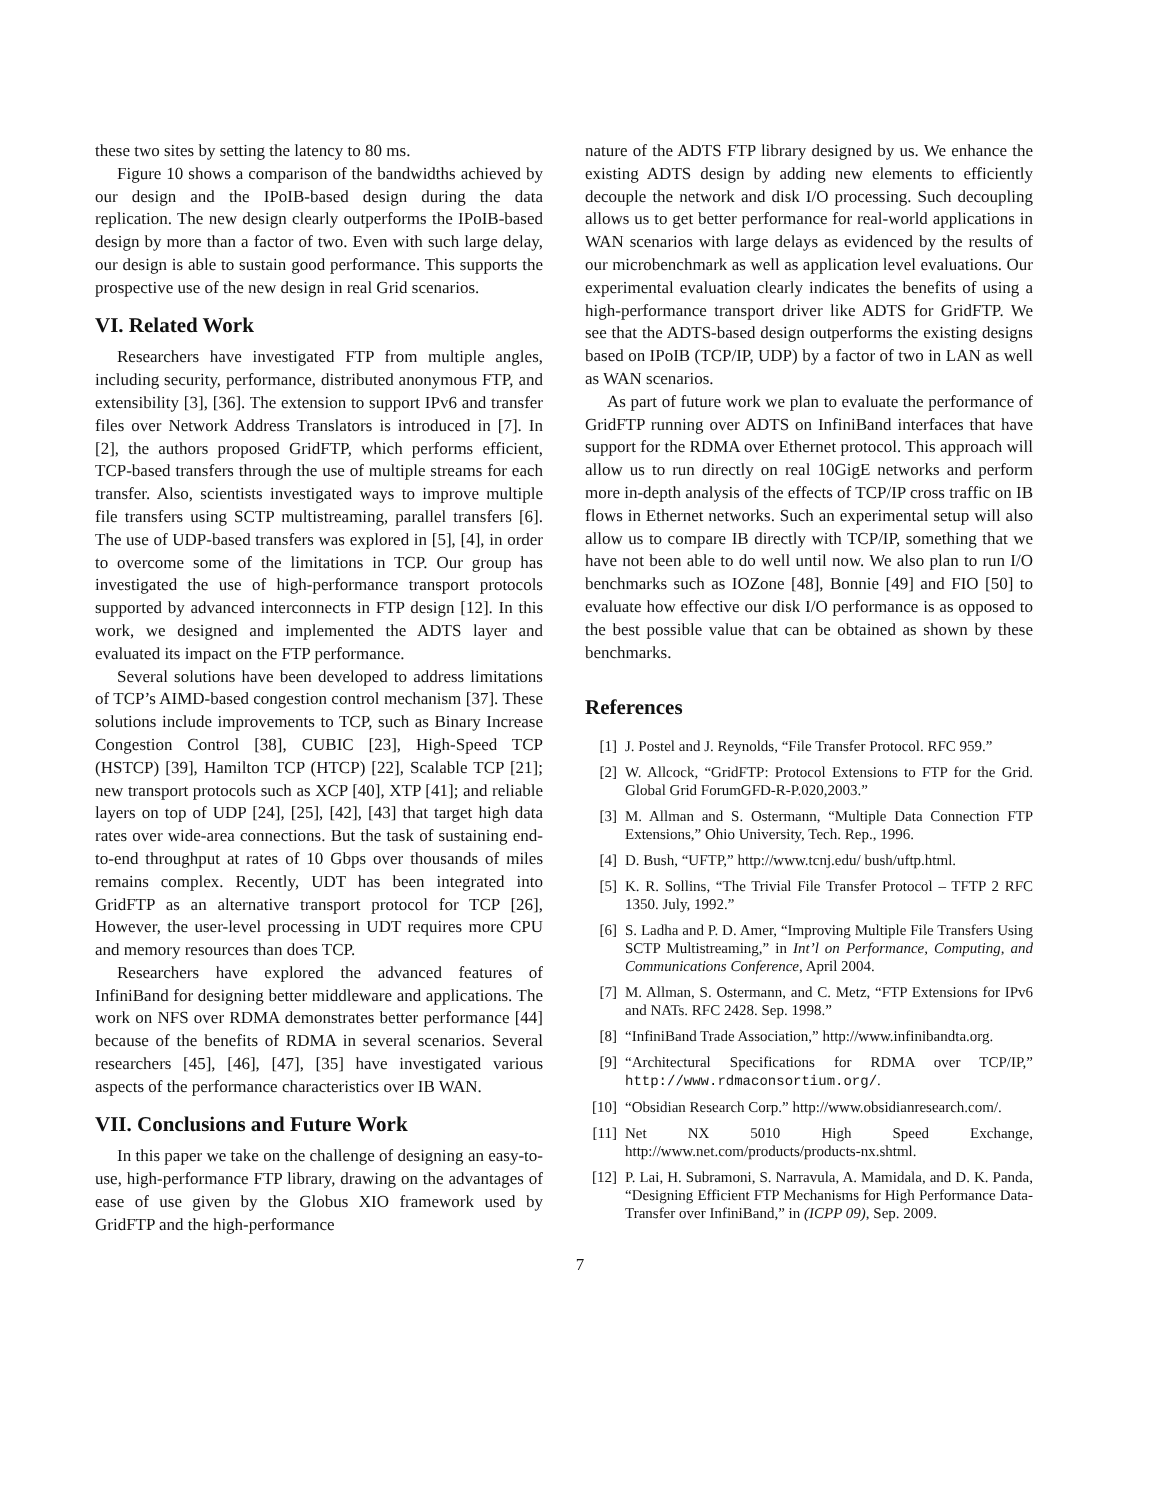these two sites by setting the latency to 80 ms.
Figure 10 shows a comparison of the bandwidths achieved by our design and the IPoIB-based design during the data replication. The new design clearly outperforms the IPoIB-based design by more than a factor of two. Even with such large delay, our design is able to sustain good performance. This supports the prospective use of the new design in real Grid scenarios.
VI. Related Work
Researchers have investigated FTP from multiple angles, including security, performance, distributed anonymous FTP, and extensibility [3], [36]. The extension to support IPv6 and transfer files over Network Address Translators is introduced in [7]. In [2], the authors proposed GridFTP, which performs efficient, TCP-based transfers through the use of multiple streams for each transfer. Also, scientists investigated ways to improve multiple file transfers using SCTP multistreaming, parallel transfers [6]. The use of UDP-based transfers was explored in [5], [4], in order to overcome some of the limitations in TCP. Our group has investigated the use of high-performance transport protocols supported by advanced interconnects in FTP design [12]. In this work, we designed and implemented the ADTS layer and evaluated its impact on the FTP performance.
Several solutions have been developed to address limitations of TCP’s AIMD-based congestion control mechanism [37]. These solutions include improvements to TCP, such as Binary Increase Congestion Control [38], CUBIC [23], High-Speed TCP (HSTCP) [39], Hamilton TCP (HTCP) [22], Scalable TCP [21]; new transport protocols such as XCP [40], XTP [41]; and reliable layers on top of UDP [24], [25], [42], [43] that target high data rates over wide-area connections. But the task of sustaining end-to-end throughput at rates of 10 Gbps over thousands of miles remains complex. Recently, UDT has been integrated into GridFTP as an alternative transport protocol for TCP [26], However, the user-level processing in UDT requires more CPU and memory resources than does TCP.
Researchers have explored the advanced features of InfiniBand for designing better middleware and applications. The work on NFS over RDMA demonstrates better performance [44] because of the benefits of RDMA in several scenarios. Several researchers [45], [46], [47], [35] have investigated various aspects of the performance characteristics over IB WAN.
VII. Conclusions and Future Work
In this paper we take on the challenge of designing an easy-to-use, high-performance FTP library, drawing on the advantages of ease of use given by the Globus XIO framework used by GridFTP and the high-performance
nature of the ADTS FTP library designed by us. We enhance the existing ADTS design by adding new elements to efficiently decouple the network and disk I/O processing. Such decoupling allows us to get better performance for real-world applications in WAN scenarios with large delays as evidenced by the results of our microbenchmark as well as application level evaluations. Our experimental evaluation clearly indicates the benefits of using a high-performance transport driver like ADTS for GridFTP. We see that the ADTS-based design outperforms the existing designs based on IPoIB (TCP/IP, UDP) by a factor of two in LAN as well as WAN scenarios.
As part of future work we plan to evaluate the performance of GridFTP running over ADTS on InfiniBand interfaces that have support for the RDMA over Ethernet protocol. This approach will allow us to run directly on real 10GigE networks and perform more in-depth analysis of the effects of TCP/IP cross traffic on IB flows in Ethernet networks. Such an experimental setup will also allow us to compare IB directly with TCP/IP, something that we have not been able to do well until now. We also plan to run I/O benchmarks such as IOZone [48], Bonnie [49] and FIO [50] to evaluate how effective our disk I/O performance is as opposed to the best possible value that can be obtained as shown by these benchmarks.
References
[1] J. Postel and J. Reynolds, “File Transfer Protocol. RFC 959.”
[2] W. Allcock, “GridFTP: Protocol Extensions to FTP for the Grid. Global Grid ForumGFD-R-P.020,2003.”
[3] M. Allman and S. Ostermann, “Multiple Data Connection FTP Extensions,” Ohio University, Tech. Rep., 1996.
[4] D. Bush, “UFTP,” http://www.tcnj.edu/ bush/uftp.html.
[5] K. R. Sollins, “The Trivial File Transfer Protocol – TFTP 2 RFC 1350. July, 1992.”
[6] S. Ladha and P. D. Amer, “Improving Multiple File Transfers Using SCTP Multistreaming,” in Int’l on Performance, Computing, and Communications Conference, April 2004.
[7] M. Allman, S. Ostermann, and C. Metz, “FTP Extensions for IPv6 and NATs. RFC 2428. Sep. 1998.”
[8] “InfiniBand Trade Association,” http://www.infinibandta.org.
[9] “Architectural Specifications for RDMA over TCP/IP,” http://www.rdmaconsortium.org/.
[10] “Obsidian Research Corp.” http://www.obsidianresearch.com/.
[11] Net NX 5010 High Speed Exchange, http://www.net.com/products/products-nx.shtml.
[12] P. Lai, H. Subramoni, S. Narravula, A. Mamidala, and D. K. Panda, “Designing Efficient FTP Mechanisms for High Performance Data-Transfer over InfiniBand,” in (ICPP 09), Sep. 2009.
7